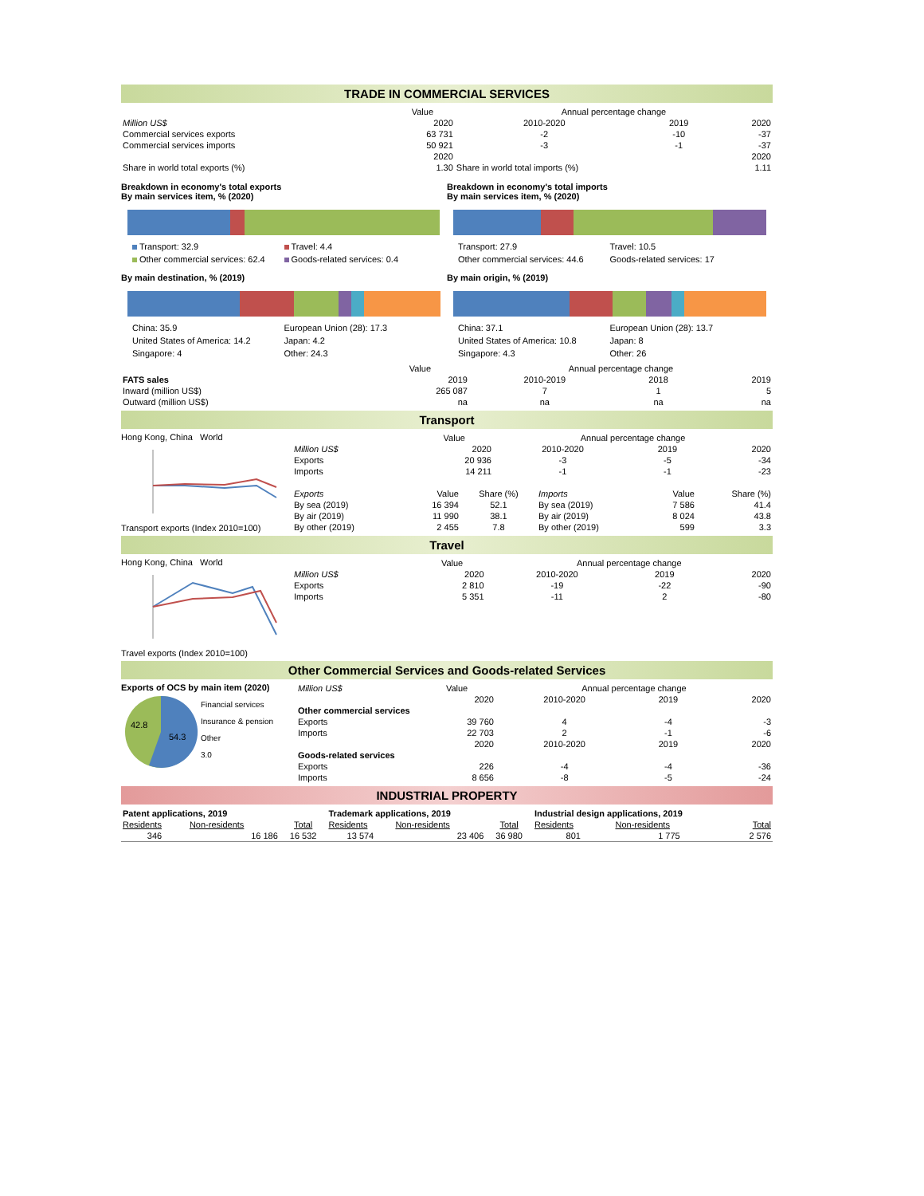TRADE IN COMMERCIAL SERVICES
| | Value | Annual percentage change | | |
| Million US$ | 2020 | 2010-2020 | 2019 | 2020 |
| Commercial services exports | 63 731 | -2 | -10 | -37 |
| Commercial services imports | 50 921 | -3 | -1 | -37 |
| | 2020 | | | 2020 |
| Share in world total exports (%) | 1.30 | Share in world total imports (%) | | 1.11 |
Breakdown in economy's total exports
By main services item, % (2020)
Transport: 32.9 Travel: 4.4 Other commercial services: 62.4 Goods-related services: 0.4
By main destination, % (2019)
China: 35.9 European Union (28): 17.3 United States of America: 14.2 Japan: 4.2 Singapore: 4 Other: 24.3
Breakdown in economy's total imports
By main services item, % (2020)
Transport: 27.9 Travel: 10.5 Other commercial services: 44.6 Goods-related services: 17
By main origin, % (2019)
China: 37.1 European Union (28): 13.7 United States of America: 10.8 Japan: 8 Singapore: 4.3 Other: 26
| | Value | Annual percentage change | | |
| FATS sales | 2019 | 2010-2019 | 2018 | 2019 |
| Inward (million US$) | 265 087 | 7 | 1 | 5 |
| Outward (million US$) | na | na | na | na |
Transport
Hong Kong, China World
Transport exports (Index 2010=100)
| | Value | Annual percentage change | | |
| Million US$ | 2020 | 2010-2020 | 2019 | 2020 |
| Exports | 20 936 | -3 | -5 | -34 |
| Imports | 14 211 | -1 | -1 | -23 |
| Exports | Value | Share (%) | Imports | Value | Share (%) |
| By sea (2019) | 16 394 | 52.1 | By sea (2019) | 7 586 | 41.4 |
| By air (2019) | 11 990 | 38.1 | By air (2019) | 8 024 | 43.8 |
| By other (2019) | 2 455 | 7.8 | By other (2019) | 599 | 3.3 |
Travel
Hong Kong, China World
Travel exports (Index 2010=100)
| | Value | Annual percentage change | | |
| Million US$ | 2020 | 2010-2020 | 2019 | 2020 |
| Exports | 2 810 | -19 | -22 | -90 |
| Imports | 5 351 | -11 | 2 | -80 |
Other Commercial Services and Goods-related Services
Exports of OCS by main item (2020)
54.3
42.8
Financial services
Insurance & pension
Other
3.0
| Million US$ | Value | Annual percentage change | | |
| | 2020 | 2010-2020 | 2019 | 2020 |
| Other commercial services | | | | |
| Exports | 39 760 | 4 | -4 | -3 |
| Imports | 22 703 | 2 | -1 | -6 |
| | 2020 | 2010-2020 | 2019 | 2020 |
| Goods-related services | | | | |
| Exports | 226 | -4 | -4 | -36 |
| Imports | 8 656 | -8 | -5 | -24 |
INDUSTRIAL PROPERTY
| Patent applications, 2019 | | | Trademark applications, 2019 | | | Industrial design applications, 2019 | | |
| Residents | Non-residents | Total | Residents | Non-residents | Total | Residents | Non-residents | Total |
| 346 | 16 186 | 16 532 | 13 574 | 23 406 | 36 980 | 801 | 1 775 | 2 576 |